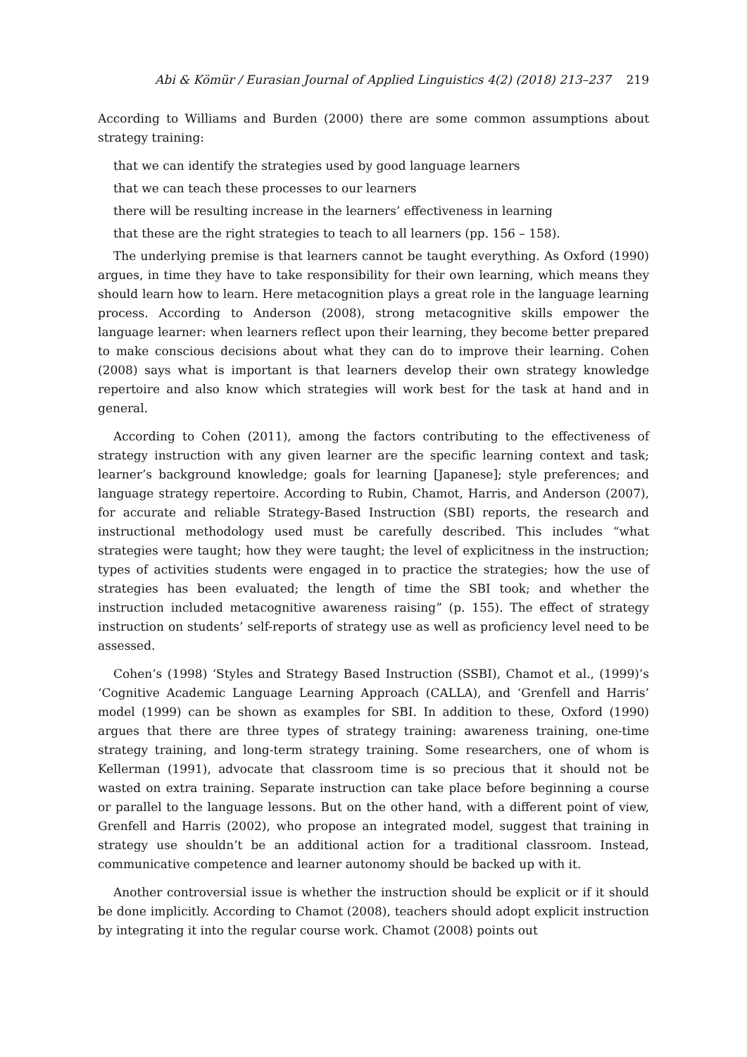Abi & Kömür / Eurasian Journal of Applied Linguistics 4(2) (2018) 213–237 219
According to Williams and Burden (2000) there are some common assumptions about strategy training:
that we can identify the strategies used by good language learners
that we can teach these processes to our learners
there will be resulting increase in the learners’ effectiveness in learning
that these are the right strategies to teach to all learners (pp. 156 – 158).
The underlying premise is that learners cannot be taught everything. As Oxford (1990) argues, in time they have to take responsibility for their own learning, which means they should learn how to learn. Here metacognition plays a great role in the language learning process. According to Anderson (2008), strong metacognitive skills empower the language learner: when learners reflect upon their learning, they become better prepared to make conscious decisions about what they can do to improve their learning. Cohen (2008) says what is important is that learners develop their own strategy knowledge repertoire and also know which strategies will work best for the task at hand and in general.
According to Cohen (2011), among the factors contributing to the effectiveness of strategy instruction with any given learner are the specific learning context and task; learner’s background knowledge; goals for learning [Japanese]; style preferences; and language strategy repertoire. According to Rubin, Chamot, Harris, and Anderson (2007), for accurate and reliable Strategy-Based Instruction (SBI) reports, the research and instructional methodology used must be carefully described. This includes “what strategies were taught; how they were taught; the level of explicitness in the instruction; types of activities students were engaged in to practice the strategies; how the use of strategies has been evaluated; the length of time the SBI took; and whether the instruction included metacognitive awareness raising” (p. 155). The effect of strategy instruction on students’ self-reports of strategy use as well as proficiency level need to be assessed.
Cohen’s (1998) ‘Styles and Strategy Based Instruction (SSBI), Chamot et al., (1999)’s ‘Cognitive Academic Language Learning Approach (CALLA), and ‘Grenfell and Harris’ model (1999) can be shown as examples for SBI. In addition to these, Oxford (1990) argues that there are three types of strategy training: awareness training, one-time strategy training, and long-term strategy training. Some researchers, one of whom is Kellerman (1991), advocate that classroom time is so precious that it should not be wasted on extra training. Separate instruction can take place before beginning a course or parallel to the language lessons. But on the other hand, with a different point of view, Grenfell and Harris (2002), who propose an integrated model, suggest that training in strategy use shouldn’t be an additional action for a traditional classroom. Instead, communicative competence and learner autonomy should be backed up with it.
Another controversial issue is whether the instruction should be explicit or if it should be done implicitly. According to Chamot (2008), teachers should adopt explicit instruction by integrating it into the regular course work. Chamot (2008) points out